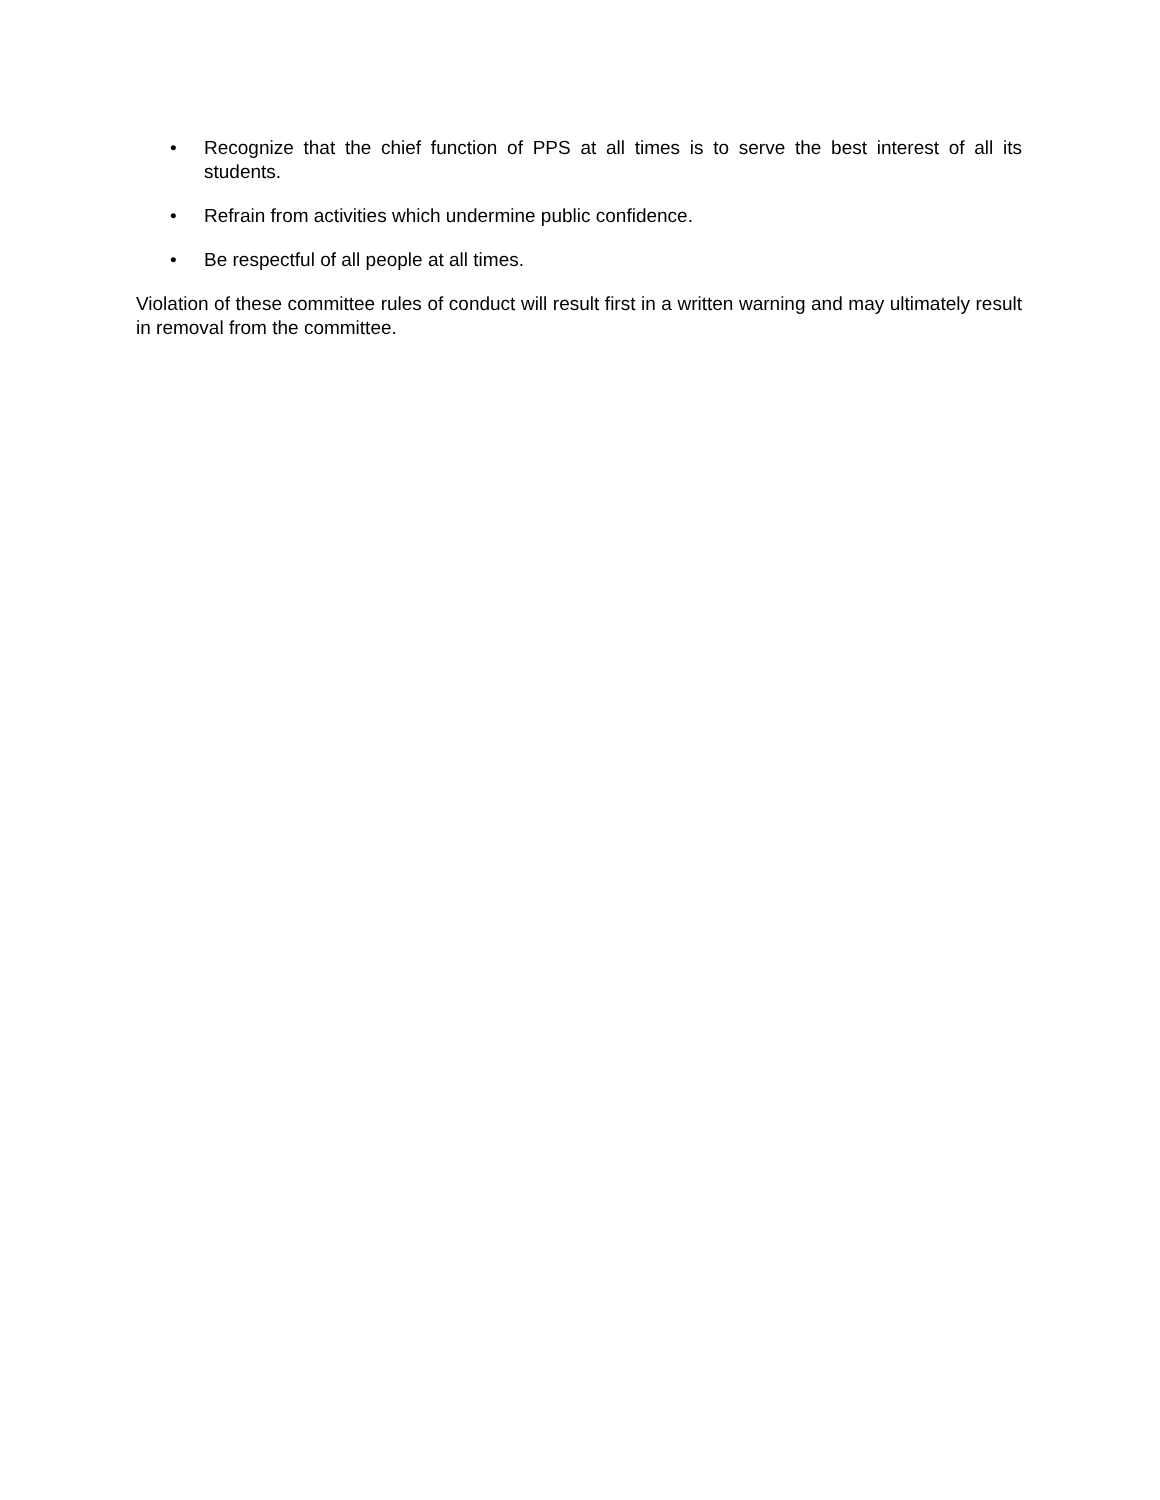• Recognize that the chief function of PPS at all times is to serve the best interest of all its students.
• Refrain from activities which undermine public confidence.
• Be respectful of all people at all times.
Violation of these committee rules of conduct will result first in a written warning and may ultimately result in removal from the committee.